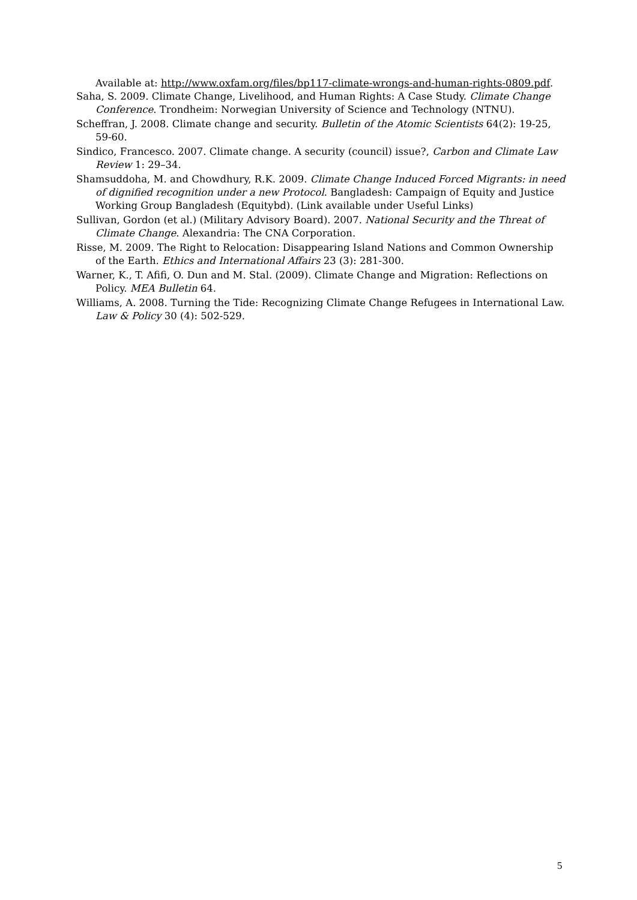Available at: http://www.oxfam.org/files/bp117-climate-wrongs-and-human-rights-0809.pdf.
Saha, S. 2009. Climate Change, Livelihood, and Human Rights: A Case Study. Climate Change Conference. Trondheim: Norwegian University of Science and Technology (NTNU).
Scheffran, J. 2008. Climate change and security. Bulletin of the Atomic Scientists 64(2): 19-25, 59-60.
Sindico, Francesco. 2007. Climate change. A security (council) issue?, Carbon and Climate Law Review 1: 29–34.
Shamsuddoha, M. and Chowdhury, R.K. 2009. Climate Change Induced Forced Migrants: in need of dignified recognition under a new Protocol. Bangladesh: Campaign of Equity and Justice Working Group Bangladesh (Equitybd). (Link available under Useful Links)
Sullivan, Gordon (et al.) (Military Advisory Board). 2007. National Security and the Threat of Climate Change. Alexandria: The CNA Corporation.
Risse, M. 2009. The Right to Relocation: Disappearing Island Nations and Common Ownership of the Earth. Ethics and International Affairs 23 (3): 281-300.
Warner, K., T. Afifi, O. Dun and M. Stal. (2009). Climate Change and Migration: Reflections on Policy. MEA Bulletin 64.
Williams, A. 2008. Turning the Tide: Recognizing Climate Change Refugees in International Law. Law & Policy 30 (4): 502-529.
5